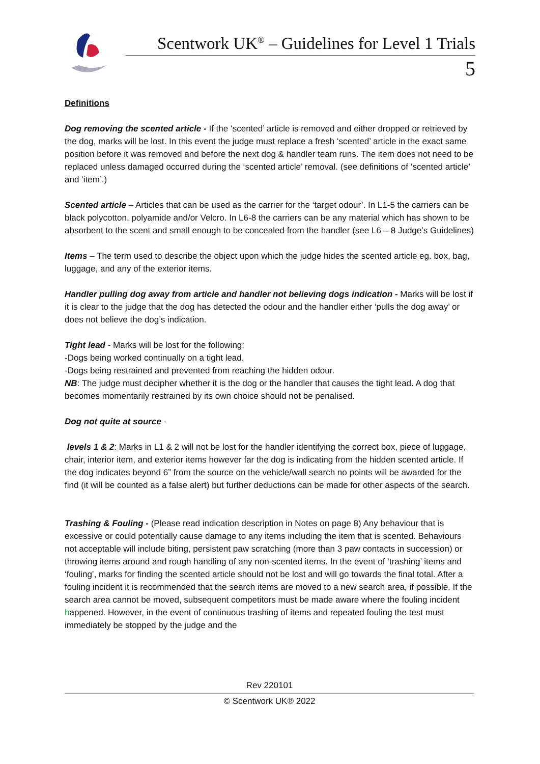Scentwork UK<sup>®</sup> – Guidelines for Level 1 Trials
5
Definitions
Dog removing the scented article - If the ‘scented’ article is removed and either dropped or retrieved by the dog, marks will be lost. In this event the judge must replace a fresh ‘scented’ article in the exact same position before it was removed and before the next dog & handler team runs. The item does not need to be replaced unless damaged occurred during the ‘scented article’ removal. (see definitions of ‘scented article’ and ‘item’.)
Scented article – Articles that can be used as the carrier for the ‘target odour’. In L1-5 the carriers can be black polycotton, polyamide and/or Velcro. In L6-8 the carriers can be any material which has shown to be absorbent to the scent and small enough to be concealed from the handler (see L6 – 8 Judge’s Guidelines)
Items – The term used to describe the object upon which the judge hides the scented article eg. box, bag, luggage, and any of the exterior items.
Handler pulling dog away from article and handler not believing dogs indication - Marks will be lost if it is clear to the judge that the dog has detected the odour and the handler either ‘pulls the dog away’ or does not believe the dog’s indication.
Tight lead - Marks will be lost for the following:
-Dogs being worked continually on a tight lead.
-Dogs being restrained and prevented from reaching the hidden odour.
NB: The judge must decipher whether it is the dog or the handler that causes the tight lead. A dog that becomes momentarily restrained by its own choice should not be penalised.
Dog not quite at source -
levels 1 & 2: Marks in L1 & 2 will not be lost for the handler identifying the correct box, piece of luggage, chair, interior item, and exterior items however far the dog is indicating from the hidden scented article. If the dog indicates beyond 6” from the source on the vehicle/wall search no points will be awarded for the find (it will be counted as a false alert) but further deductions can be made for other aspects of the search.
Trashing & Fouling - (Please read indication description in Notes on page 8) Any behaviour that is excessive or could potentially cause damage to any items including the item that is scented. Behaviours not acceptable will include biting, persistent paw scratching (more than 3 paw contacts in succession) or throwing items around and rough handling of any non-scented items. In the event of ‘trashing’ items and ‘fouling’, marks for finding the scented article should not be lost and will go towards the final total. After a fouling incident it is recommended that the search items are moved to a new search area, if possible. If the search area cannot be moved, subsequent competitors must be made aware where the fouling incident happened. However, in the event of continuous trashing of items and repeated fouling the test must immediately be stopped by the judge and the
Rev 220101
© Scentwork UK® 2022